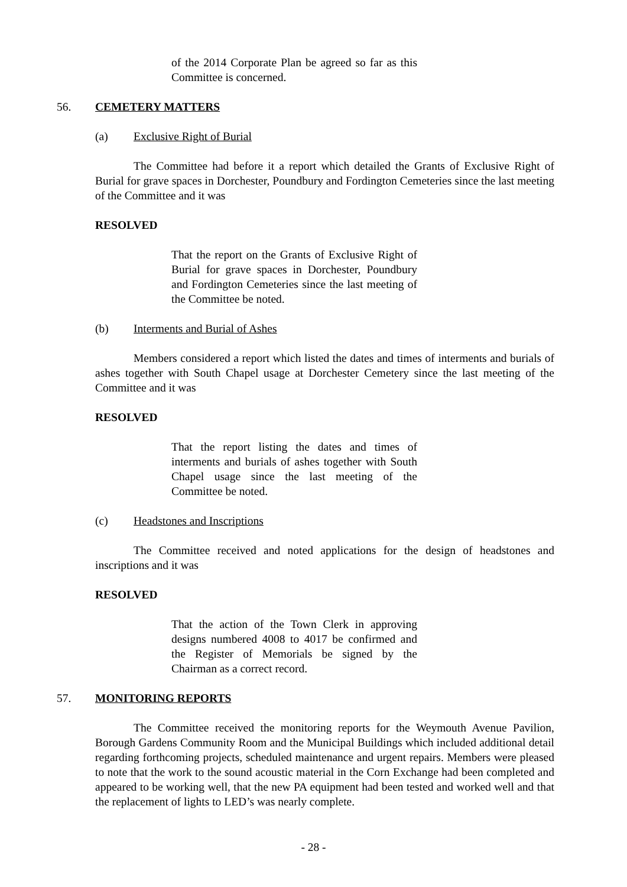of the 2014 Corporate Plan be agreed so far as this Committee is concerned.
56. CEMETERY MATTERS
(a) Exclusive Right of Burial
The Committee had before it a report which detailed the Grants of Exclusive Right of Burial for grave spaces in Dorchester, Poundbury and Fordington Cemeteries since the last meeting of the Committee and it was
RESOLVED
That the report on the Grants of Exclusive Right of Burial for grave spaces in Dorchester, Poundbury and Fordington Cemeteries since the last meeting of the Committee be noted.
(b) Interments and Burial of Ashes
Members considered a report which listed the dates and times of interments and burials of ashes together with South Chapel usage at Dorchester Cemetery since the last meeting of the Committee and it was
RESOLVED
That the report listing the dates and times of interments and burials of ashes together with South Chapel usage since the last meeting of the Committee be noted.
(c) Headstones and Inscriptions
The Committee received and noted applications for the design of headstones and inscriptions and it was
RESOLVED
That the action of the Town Clerk in approving designs numbered 4008 to 4017 be confirmed and the Register of Memorials be signed by the Chairman as a correct record.
57. MONITORING REPORTS
The Committee received the monitoring reports for the Weymouth Avenue Pavilion, Borough Gardens Community Room and the Municipal Buildings which included additional detail regarding forthcoming projects, scheduled maintenance and urgent repairs. Members were pleased to note that the work to the sound acoustic material in the Corn Exchange had been completed and appeared to be working well, that the new PA equipment had been tested and worked well and that the replacement of lights to LED’s was nearly complete.
- 28 -